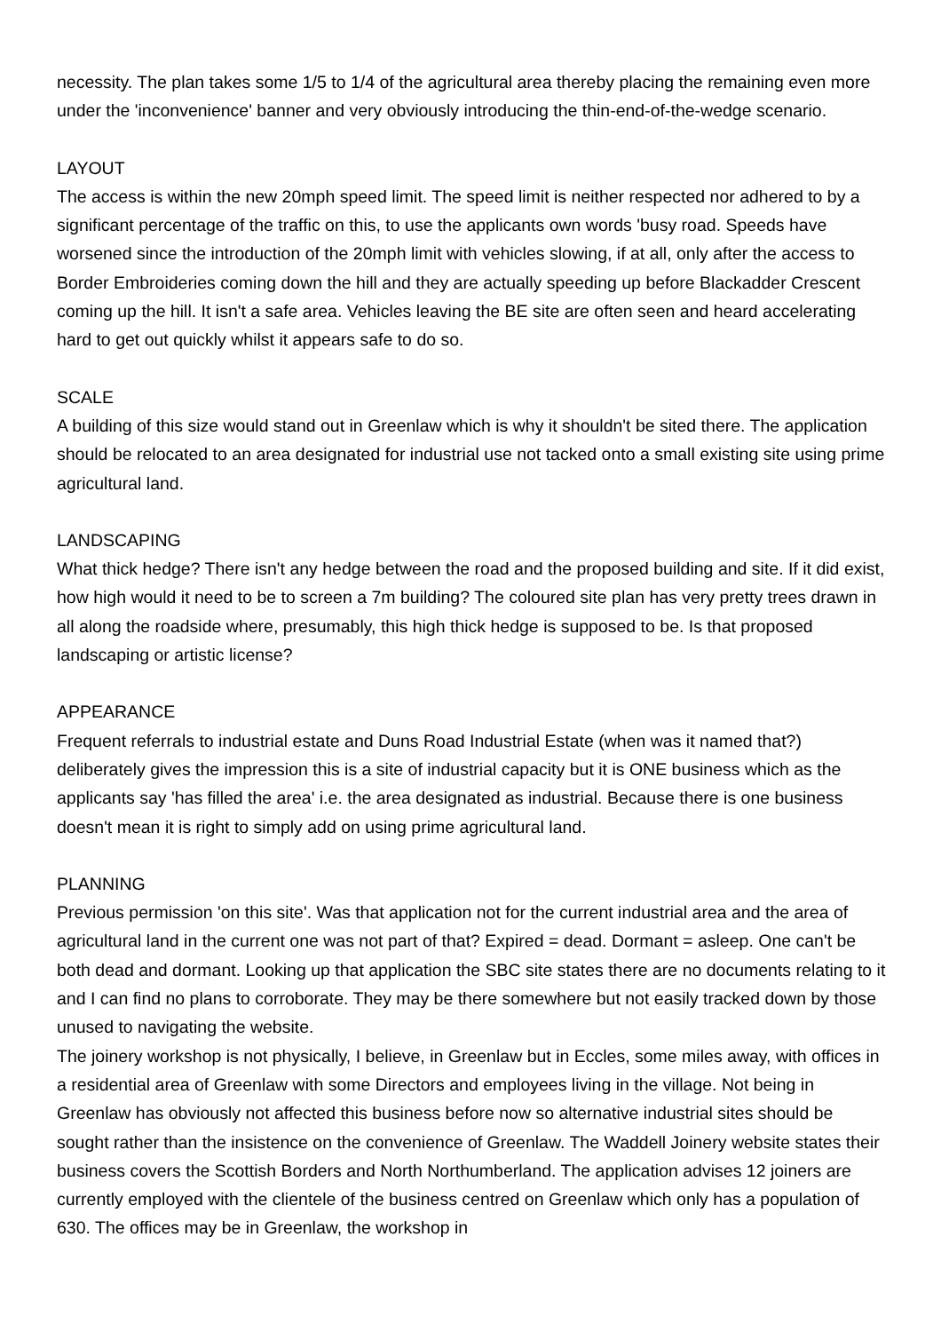necessity. The plan takes some 1/5 to 1/4 of the agricultural area thereby placing the remaining even more under the 'inconvenience' banner and very obviously introducing the thin-end-of-the-wedge scenario.
LAYOUT
The access is within the new 20mph speed limit. The speed limit is neither respected nor adhered to by a significant percentage of the traffic on this, to use the applicants own words 'busy road. Speeds have worsened since the introduction of the 20mph limit with vehicles slowing, if at all, only after the access to Border Embroideries coming down the hill and they are actually speeding up before Blackadder Crescent coming up the hill. It isn't a safe area. Vehicles leaving the BE site are often seen and heard accelerating hard to get out quickly whilst it appears safe to do so.
SCALE
A building of this size would stand out in Greenlaw which is why it shouldn't be sited there. The application should be relocated to an area designated for industrial use not tacked onto a small existing site using prime agricultural land.
LANDSCAPING
What thick hedge? There isn't any hedge between the road and the proposed building and site. If it did exist, how high would it need to be to screen a 7m building? The coloured site plan has very pretty trees drawn in all along the roadside where, presumably, this high thick hedge is supposed to be. Is that proposed landscaping or artistic license?
APPEARANCE
Frequent referrals to industrial estate and Duns Road Industrial Estate (when was it named that?) deliberately gives the impression this is a site of industrial capacity but it is ONE business which as the applicants say 'has filled the area' i.e. the area designated as industrial. Because there is one business doesn't mean it is right to simply add on using prime agricultural land.
PLANNING
Previous permission 'on this site'. Was that application not for the current industrial area and the area of agricultural land in the current one was not part of that? Expired = dead. Dormant = asleep. One can't be both dead and dormant. Looking up that application the SBC site states there are no documents relating to it and I can find no plans to corroborate. They may be there somewhere but not easily tracked down by those unused to navigating the website.
The joinery workshop is not physically, I believe, in Greenlaw but in Eccles, some miles away, with offices in a residential area of Greenlaw with some Directors and employees living in the village. Not being in Greenlaw has obviously not affected this business before now so alternative industrial sites should be sought rather than the insistence on the convenience of Greenlaw. The Waddell Joinery website states their business covers the Scottish Borders and North Northumberland. The application advises 12 joiners are currently employed with the clientele of the business centred on Greenlaw which only has a population of 630. The offices may be in Greenlaw, the workshop in